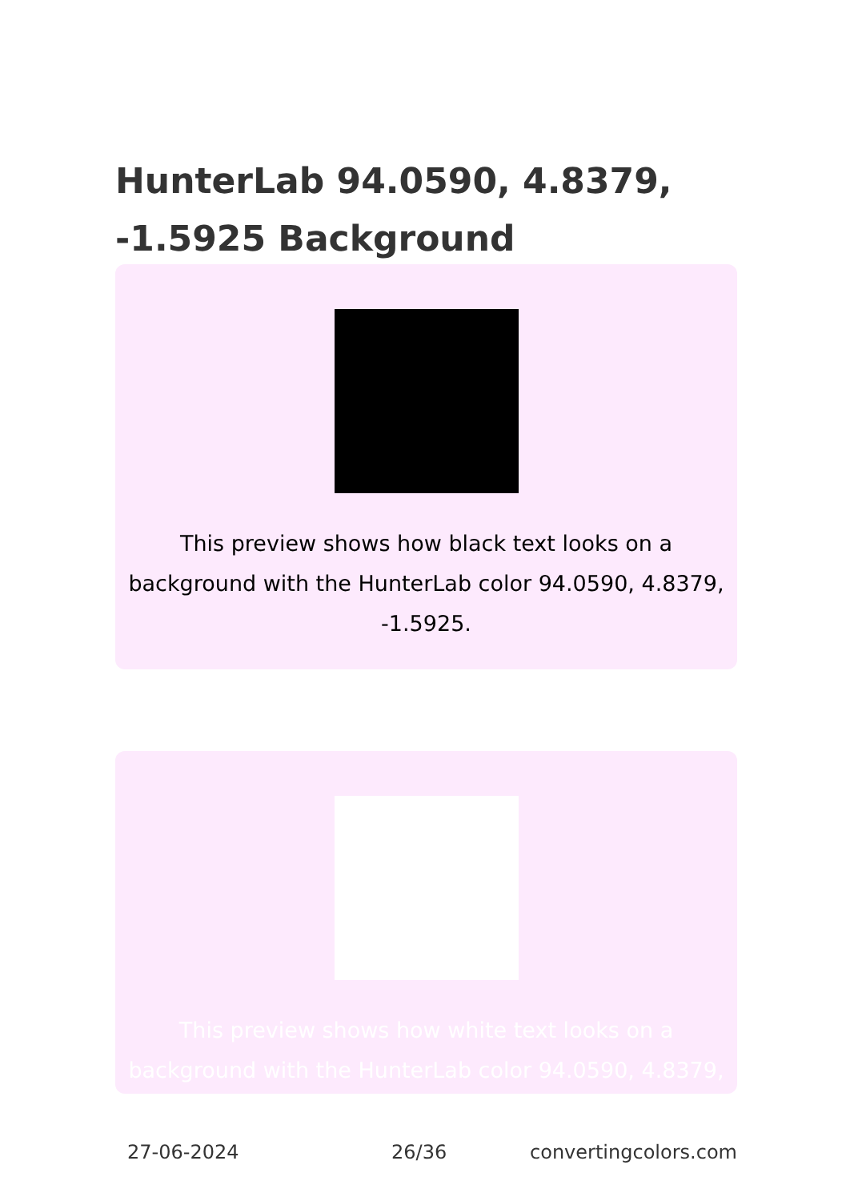HunterLab 94.0590, 4.8379, -1.5925 Background
This preview shows how black text looks on a background with the HunterLab color 94.0590, 4.8379, -1.5925.
This preview shows how white text looks on a background with the HunterLab color 94.0590, 4.8379,
27-06-2024 26/36 convertingcolors.com